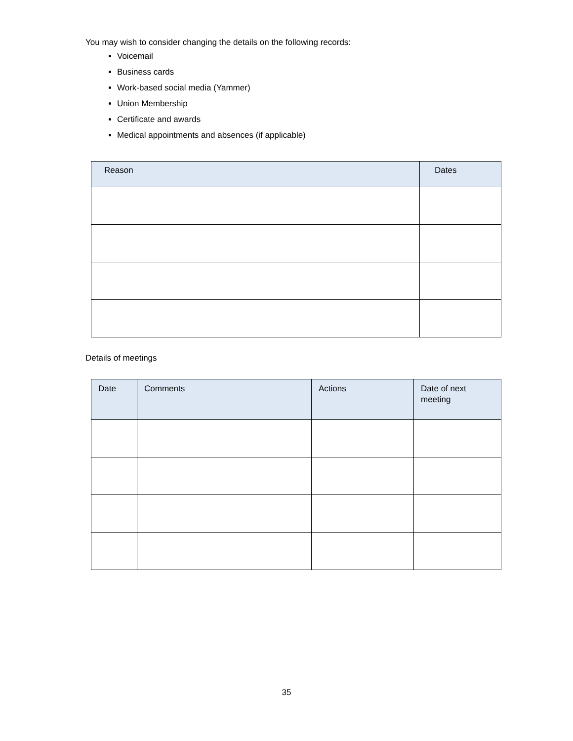You may wish to consider changing the details on the following records:
Voicemail
Business cards
Work-based social media (Yammer)
Union Membership
Certificate and awards
Medical appointments and absences (if applicable)
| Reason | Dates |
| --- | --- |
Details of meetings
| Date | Comments | Actions | Date of next meeting |
| --- | --- | --- | --- |
35